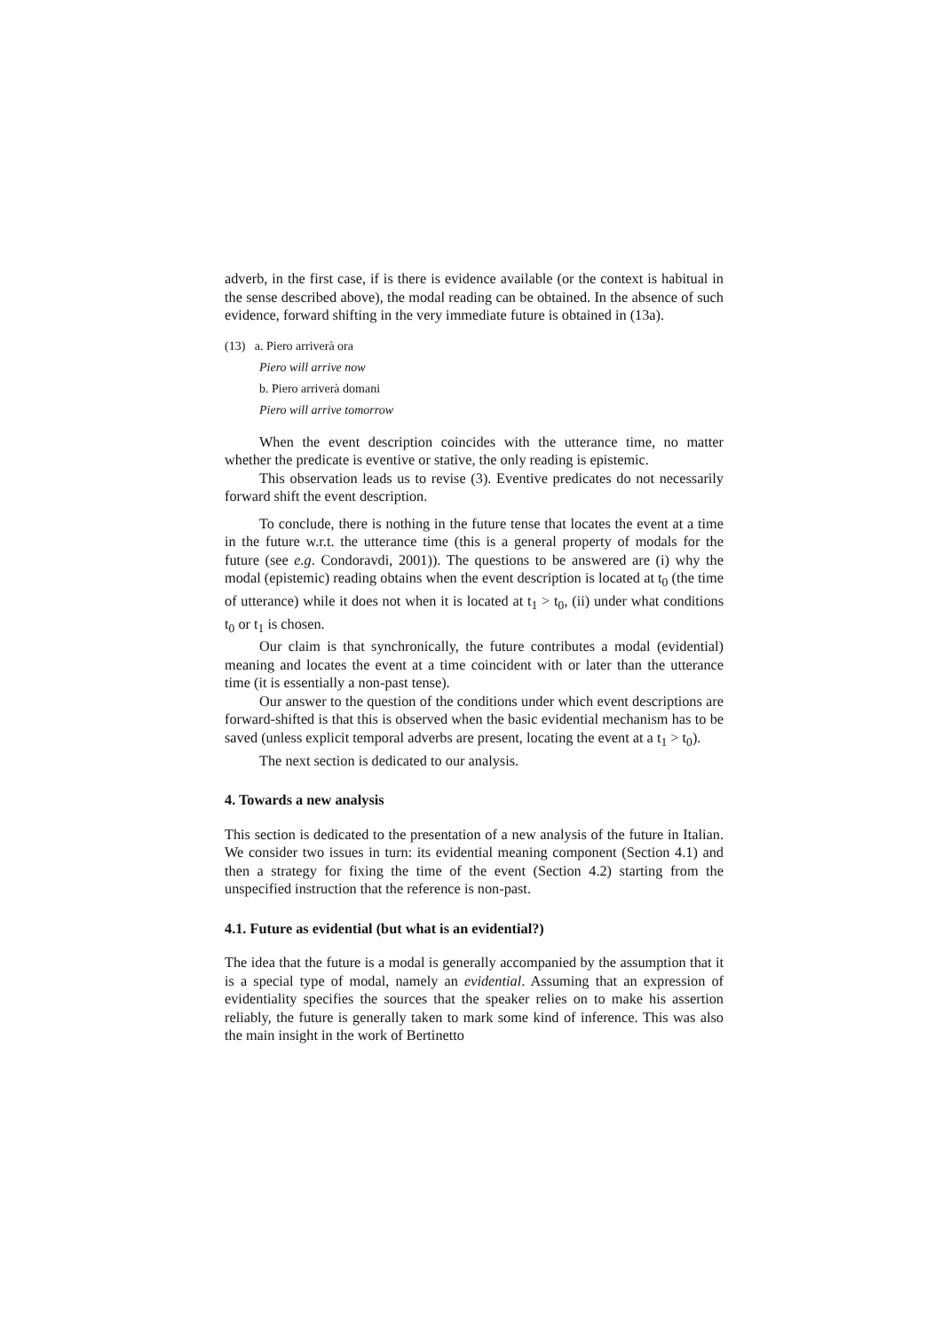adverb, in the first case, if is there is evidence available (or the context is habitual in the sense described above), the modal reading can be obtained. In the absence of such evidence, forward shifting in the very immediate future is obtained in (13a).
(13) a. Piero arriverà ora
Piero will arrive now
b. Piero arriverà domani
Piero will arrive tomorrow
When the event description coincides with the utterance time, no matter whether the predicate is eventive or stative, the only reading is epistemic.
This observation leads us to revise (3). Eventive predicates do not necessarily forward shift the event description.
To conclude, there is nothing in the future tense that locates the event at a time in the future w.r.t. the utterance time (this is a general property of modals for the future (see e.g. Condoravdi, 2001)). The questions to be answered are (i) why the modal (epistemic) reading obtains when the event description is located at t<sub>0</sub> (the time of utterance) while it does not when it is located at t<sub>1</sub> > t<sub>0</sub>, (ii) under what conditions t<sub>0</sub> or t<sub>1</sub> is chosen.
Our claim is that synchronically, the future contributes a modal (evidential) meaning and locates the event at a time coincident with or later than the utterance time (it is essentially a non-past tense).
Our answer to the question of the conditions under which event descriptions are forward-shifted is that this is observed when the basic evidential mechanism has to be saved (unless explicit temporal adverbs are present, locating the event at a t<sub>1</sub> > t<sub>0</sub>).
The next section is dedicated to our analysis.
4. Towards a new analysis
This section is dedicated to the presentation of a new analysis of the future in Italian. We consider two issues in turn: its evidential meaning component (Section 4.1) and then a strategy for fixing the time of the event (Section 4.2) starting from the unspecified instruction that the reference is non-past.
4.1. Future as evidential (but what is an evidential?)
The idea that the future is a modal is generally accompanied by the assumption that it is a special type of modal, namely an evidential. Assuming that an expression of evidentiality specifies the sources that the speaker relies on to make his assertion reliably, the future is generally taken to mark some kind of inference. This was also the main insight in the work of Bertinetto